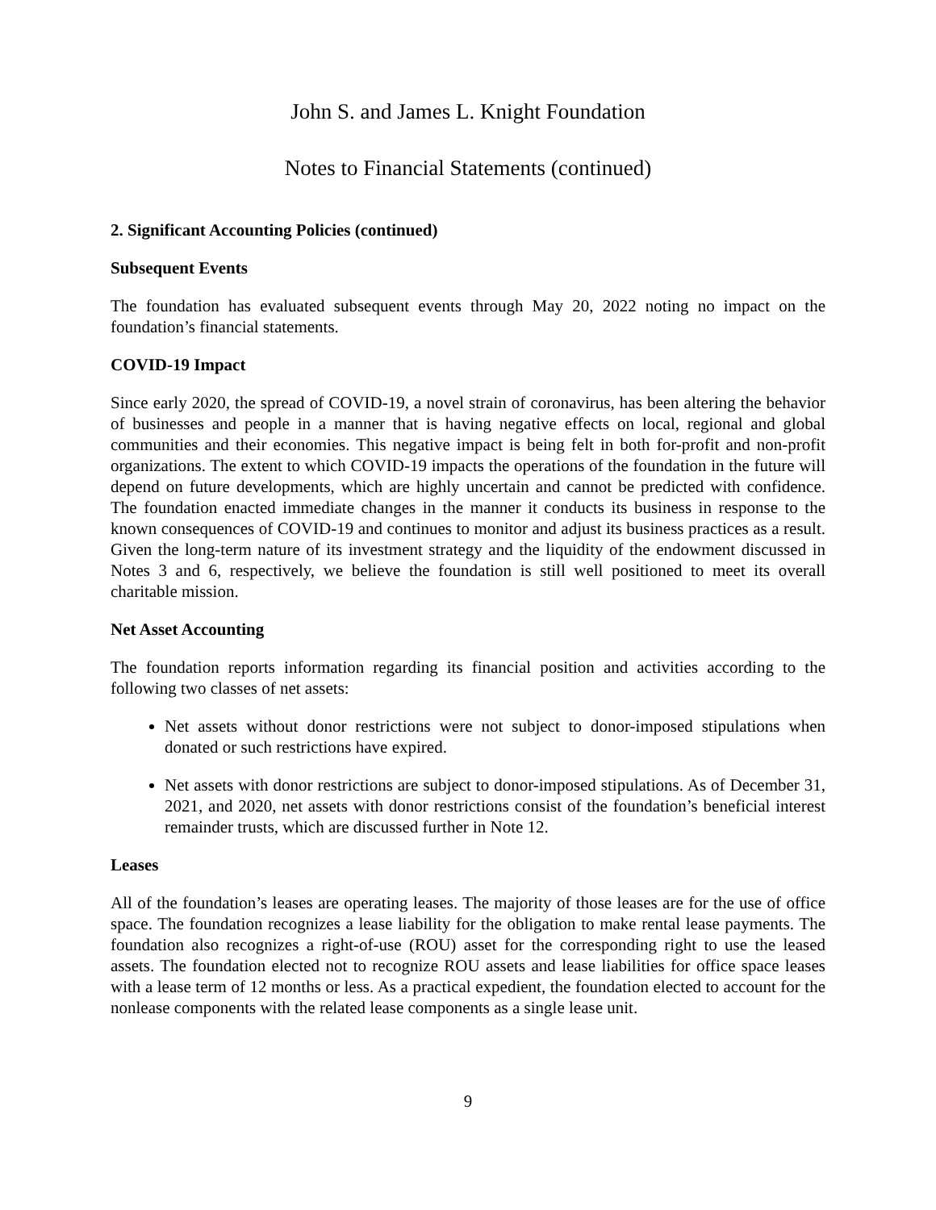John S. and James L. Knight Foundation
Notes to Financial Statements (continued)
2. Significant Accounting Policies (continued)
Subsequent Events
The foundation has evaluated subsequent events through May 20, 2022 noting no impact on the foundation’s financial statements.
COVID-19 Impact
Since early 2020, the spread of COVID-19, a novel strain of coronavirus, has been altering the behavior of businesses and people in a manner that is having negative effects on local, regional and global communities and their economies. This negative impact is being felt in both for-profit and non-profit organizations. The extent to which COVID-19 impacts the operations of the foundation in the future will depend on future developments, which are highly uncertain and cannot be predicted with confidence. The foundation enacted immediate changes in the manner it conducts its business in response to the known consequences of COVID-19 and continues to monitor and adjust its business practices as a result. Given the long-term nature of its investment strategy and the liquidity of the endowment discussed in Notes 3 and 6, respectively, we believe the foundation is still well positioned to meet its overall charitable mission.
Net Asset Accounting
The foundation reports information regarding its financial position and activities according to the following two classes of net assets:
Net assets without donor restrictions were not subject to donor-imposed stipulations when donated or such restrictions have expired.
Net assets with donor restrictions are subject to donor-imposed stipulations. As of December 31, 2021, and 2020, net assets with donor restrictions consist of the foundation’s beneficial interest remainder trusts, which are discussed further in Note 12.
Leases
All of the foundation’s leases are operating leases. The majority of those leases are for the use of office space. The foundation recognizes a lease liability for the obligation to make rental lease payments. The foundation also recognizes a right-of-use (ROU) asset for the corresponding right to use the leased assets. The foundation elected not to recognize ROU assets and lease liabilities for office space leases with a lease term of 12 months or less. As a practical expedient, the foundation elected to account for the nonlease components with the related lease components as a single lease unit.
9